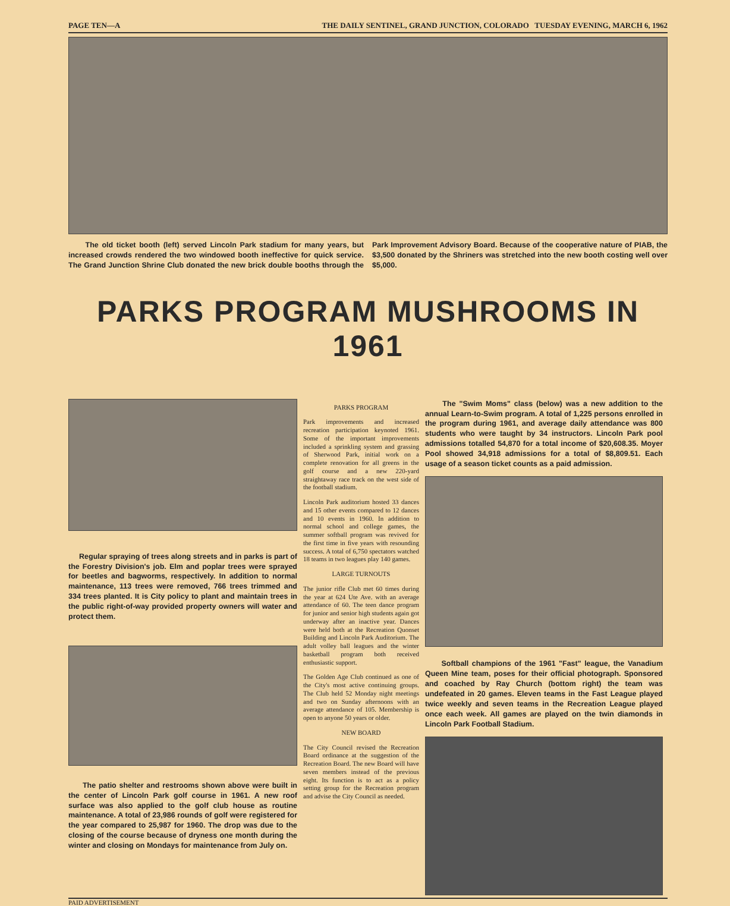PAGE TEN—A THE DAILY SENTINEL, GRAND JUNCTION, COLORADO TUESDAY EVENING, MARCH 6, 1962
The old ticket booth (left) served Lincoln Park stadium for many years, but increased crowds rendered the two windowed booth ineffective for quick service. The Grand Junction Shrine Club donated the new brick double booths through the Park Improvement Advisory Board. Because of the cooperative nature of PIAB, the $3,500 donated by the Shriners was stretched into the new booth costing well over $5,000.
PARKS PROGRAM MUSHROOMS IN 1961
Regular spraying of trees along streets and in parks is part of the Forestry Division's job. Elm and poplar trees were sprayed for beetles and bagworms, respectively. In addition to normal maintenance, 113 trees were removed, 766 trees trimmed and 334 trees planted. It is City policy to plant and maintain trees in the public right-of-way provided property owners will water and protect them.
The patio shelter and restrooms shown above were built in the center of Lincoln Park golf course in 1961. A new roof surface was also applied to the golf club house as routine maintenance. A total of 23,986 rounds of golf were registered for the year compared to 25,987 for 1960. The drop was due to the closing of the course because of dryness one month during the winter and closing on Mondays for maintenance from July on.
PARKS PROGRAM
Park improvements and increased recreation participation keynoted 1961. Some of the important improvements included a sprinkling system and grassing of Sherwood Park, initial work on a complete renovation for all greens in the golf course and a new 220-yard straightaway race track on the west side of the football stadium.
Lincoln Park auditorium hosted 33 dances and 15 other events compared to 12 dances and 10 events in 1960. In addition to normal school and college games, the summer softball program was revived for the first time in five years with resounding success. A total of 6,750 spectators watched 18 teams in two leagues play 140 games.
LARGE TURNOUTS
The junior rifle Club met 60 times during the year at 624 Ute Ave. with an average attendance of 60. The teen dance program for junior and senior high students again got underway after an inactive year. Dances were held both at the Recreation Quonset Building and Lincoln Park Auditorium. The adult volley ball leagues and the winter basketball program both received enthusiastic support.
The Golden Age Club continued as one of the City's most active continuing groups. The Club held 52 Monday night meetings and two on Sunday afternoons with an average attendance of 105. Membership is open to anyone 50 years or older.
NEW BOARD
The City Council revised the Recreation Board ordinance at the suggestion of the Recreation Board. The new Board will have seven members instead of the previous eight. Its function is to act as a policy setting group for the Recreation program and advise the City Council as needed.
The "Swim Moms" class (below) was a new addition to the annual Learn-to-Swim program. A total of 1,225 persons enrolled in the program during 1961, and average daily attendance was 800 students who were taught by 34 instructors. Lincoln Park pool admissions totalled 54,870 for a total income of $20,608.35. Moyer Pool showed 34,918 admissions for a total of $8,809.51. Each usage of a season ticket counts as a paid admission.
Softball champions of the 1961 "Fast" league, the Vanadium Queen Mine team, poses for their official photograph. Sponsored and coached by Ray Church (bottom right) the team was undefeated in 20 games. Eleven teams in the Fast League played twice weekly and seven teams in the Recreation League played once each week. All games are played on the twin diamonds in Lincoln Park Football Stadium.
PAID ADVERTISEMENT